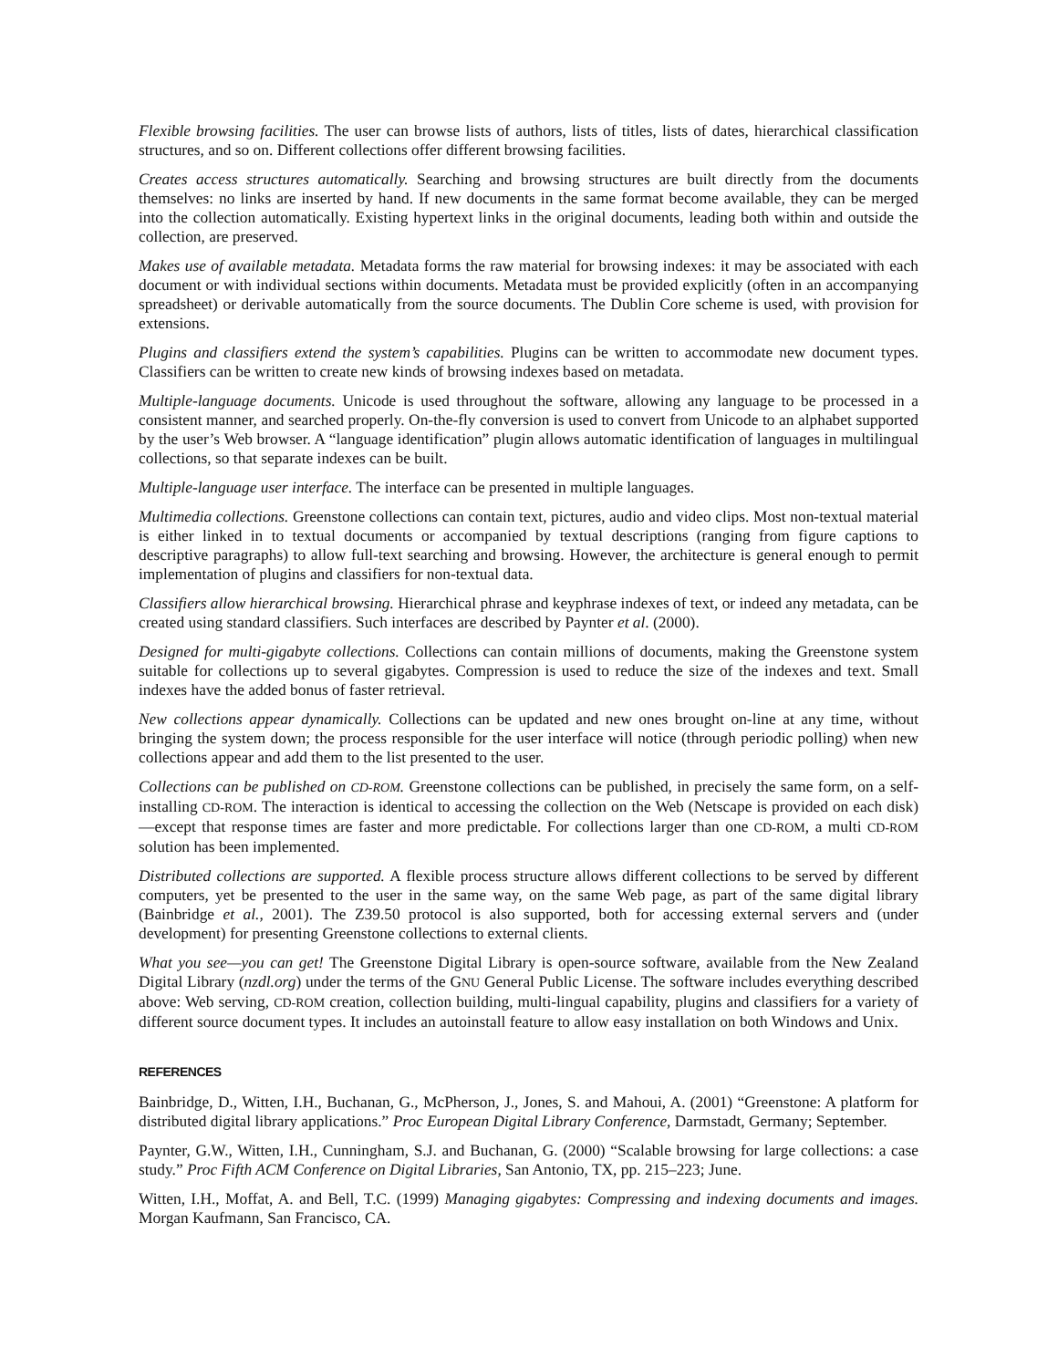Flexible browsing facilities. The user can browse lists of authors, lists of titles, lists of dates, hierarchical classification structures, and so on. Different collections offer different browsing facilities.
Creates access structures automatically. Searching and browsing structures are built directly from the documents themselves: no links are inserted by hand. If new documents in the same format become available, they can be merged into the collection automatically. Existing hypertext links in the original documents, leading both within and outside the collection, are preserved.
Makes use of available metadata. Metadata forms the raw material for browsing indexes: it may be associated with each document or with individual sections within documents. Metadata must be provided explicitly (often in an accompanying spreadsheet) or derivable automatically from the source documents. The Dublin Core scheme is used, with provision for extensions.
Plugins and classifiers extend the system’s capabilities. Plugins can be written to accommodate new document types. Classifiers can be written to create new kinds of browsing indexes based on metadata.
Multiple-language documents. Unicode is used throughout the software, allowing any language to be processed in a consistent manner, and searched properly. On-the-fly conversion is used to convert from Unicode to an alphabet supported by the user’s Web browser. A “language identification” plugin allows automatic identification of languages in multilingual collections, so that separate indexes can be built.
Multiple-language user interface. The interface can be presented in multiple languages.
Multimedia collections. Greenstone collections can contain text, pictures, audio and video clips. Most non-textual material is either linked in to textual documents or accompanied by textual descriptions (ranging from figure captions to descriptive paragraphs) to allow full-text searching and browsing. However, the architecture is general enough to permit implementation of plugins and classifiers for non-textual data.
Classifiers allow hierarchical browsing. Hierarchical phrase and keyphrase indexes of text, or indeed any metadata, can be created using standard classifiers. Such interfaces are described by Paynter et al. (2000).
Designed for multi-gigabyte collections. Collections can contain millions of documents, making the Greenstone system suitable for collections up to several gigabytes. Compression is used to reduce the size of the indexes and text. Small indexes have the added bonus of faster retrieval.
New collections appear dynamically. Collections can be updated and new ones brought on-line at any time, without bringing the system down; the process responsible for the user interface will notice (through periodic polling) when new collections appear and add them to the list presented to the user.
Collections can be published on CD-ROM. Greenstone collections can be published, in precisely the same form, on a self-installing CD-ROM. The interaction is identical to accessing the collection on the Web (Netscape is provided on each disk)—except that response times are faster and more predictable. For collections larger than one CD-ROM, a multi CD-ROM solution has been implemented.
Distributed collections are supported. A flexible process structure allows different collections to be served by different computers, yet be presented to the user in the same way, on the same Web page, as part of the same digital library (Bainbridge et al., 2001). The Z39.50 protocol is also supported, both for accessing external servers and (under development) for presenting Greenstone collections to external clients.
What you see—you can get! The Greenstone Digital Library is open-source software, available from the New Zealand Digital Library (nzdl.org) under the terms of the GNU General Public License. The software includes everything described above: Web serving, CD-ROM creation, collection building, multi-lingual capability, plugins and classifiers for a variety of different source document types. It includes an autoinstall feature to allow easy installation on both Windows and Unix.
REFERENCES
Bainbridge, D., Witten, I.H., Buchanan, G., McPherson, J., Jones, S. and Mahoui, A. (2001) “Greenstone: A platform for distributed digital library applications.” Proc European Digital Library Conference, Darmstadt, Germany; September.
Paynter, G.W., Witten, I.H., Cunningham, S.J. and Buchanan, G. (2000) “Scalable browsing for large collections: a case study.” Proc Fifth ACM Conference on Digital Libraries, San Antonio, TX, pp. 215–223; June.
Witten, I.H., Moffat, A. and Bell, T.C. (1999) Managing gigabytes: Compressing and indexing documents and images. Morgan Kaufmann, San Francisco, CA.